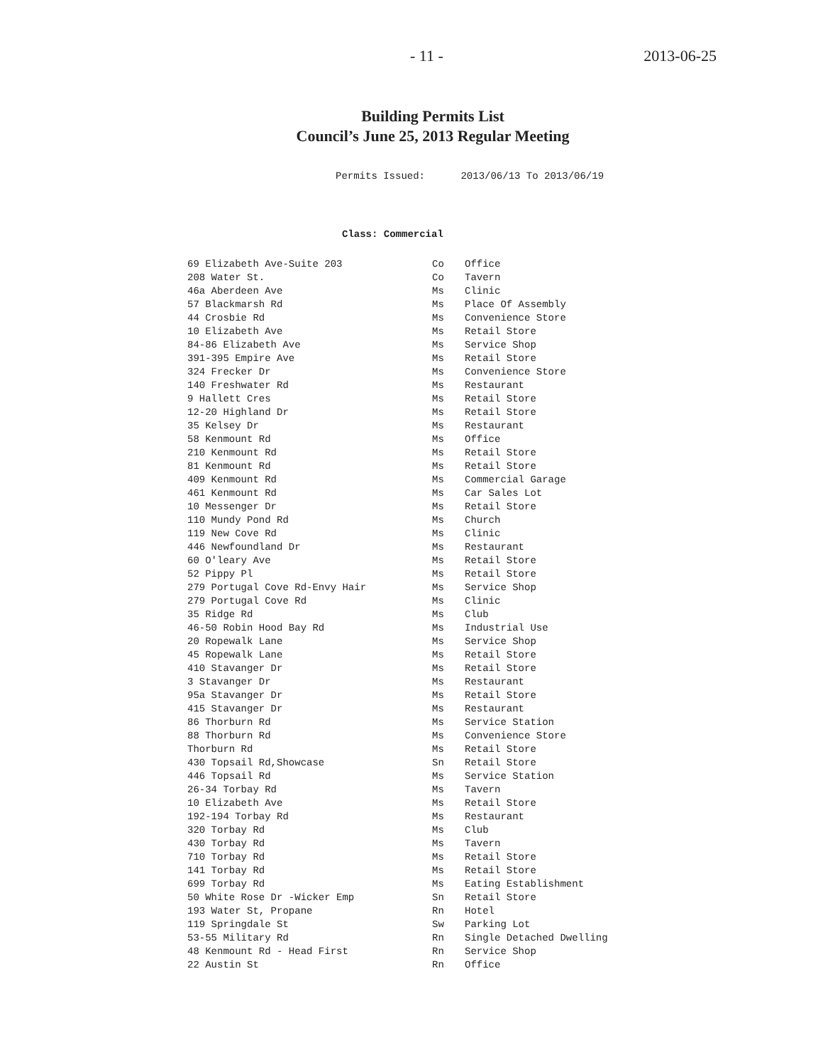- 11 - 2013-06-25
Building Permits List
Council’s June 25, 2013 Regular Meeting
Permits Issued: 2013/06/13 To 2013/06/19
Class: Commercial
| 69 Elizabeth Ave-Suite 203 | Co | Office |
| 208 Water St. | Co | Tavern |
| 46a Aberdeen Ave | Ms | Clinic |
| 57 Blackmarsh Rd | Ms | Place Of Assembly |
| 44 Crosbie Rd | Ms | Convenience Store |
| 10 Elizabeth Ave | Ms | Retail Store |
| 84-86 Elizabeth Ave | Ms | Service Shop |
| 391-395 Empire Ave | Ms | Retail Store |
| 324 Frecker Dr | Ms | Convenience Store |
| 140 Freshwater Rd | Ms | Restaurant |
| 9 Hallett Cres | Ms | Retail Store |
| 12-20 Highland Dr | Ms | Retail Store |
| 35 Kelsey Dr | Ms | Restaurant |
| 58 Kenmount Rd | Ms | Office |
| 210 Kenmount Rd | Ms | Retail Store |
| 81 Kenmount Rd | Ms | Retail Store |
| 409 Kenmount Rd | Ms | Commercial Garage |
| 461 Kenmount Rd | Ms | Car Sales Lot |
| 10 Messenger Dr | Ms | Retail Store |
| 110 Mundy Pond Rd | Ms | Church |
| 119 New Cove Rd | Ms | Clinic |
| 446 Newfoundland Dr | Ms | Restaurant |
| 60 O'leary Ave | Ms | Retail Store |
| 52 Pippy Pl | Ms | Retail Store |
| 279 Portugal Cove Rd-Envy Hair | Ms | Service Shop |
| 279 Portugal Cove Rd | Ms | Clinic |
| 35 Ridge Rd | Ms | Club |
| 46-50 Robin Hood Bay Rd | Ms | Industrial Use |
| 20 Ropewalk Lane | Ms | Service Shop |
| 45 Ropewalk Lane | Ms | Retail Store |
| 410 Stavanger Dr | Ms | Retail Store |
| 3 Stavanger Dr | Ms | Restaurant |
| 95a Stavanger Dr | Ms | Retail Store |
| 415 Stavanger Dr | Ms | Restaurant |
| 86 Thorburn Rd | Ms | Service Station |
| 88 Thorburn Rd | Ms | Convenience Store |
| Thorburn Rd | Ms | Retail Store |
| 430 Topsail Rd,Showcase | Sn | Retail Store |
| 446 Topsail Rd | Ms | Service Station |
| 26-34 Torbay Rd | Ms | Tavern |
| 10 Elizabeth Ave | Ms | Retail Store |
| 192-194 Torbay Rd | Ms | Restaurant |
| 320 Torbay Rd | Ms | Club |
| 430 Torbay Rd | Ms | Tavern |
| 710 Torbay Rd | Ms | Retail Store |
| 141 Torbay Rd | Ms | Retail Store |
| 699 Torbay Rd | Ms | Eating Establishment |
| 50 White Rose Dr -Wicker Emp | Sn | Retail Store |
| 193 Water St, Propane | Rn | Hotel |
| 119 Springdale St | Sw | Parking Lot |
| 53-55 Military Rd | Rn | Single Detached Dwelling |
| 48 Kenmount Rd - Head First | Rn | Service Shop |
| 22 Austin St | Rn | Office |